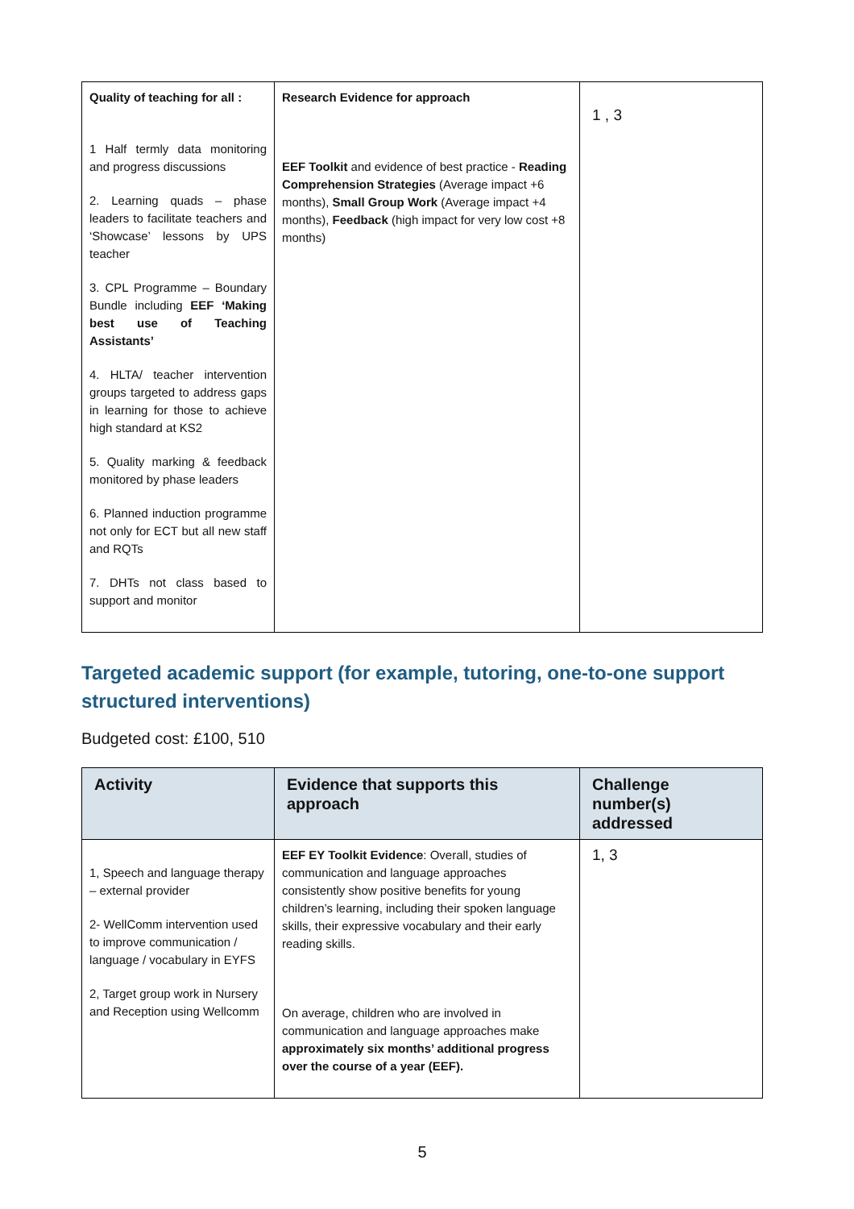| Quality of teaching for all : 1 Half termly data monitoring and progress discussions 2. Learning quads – phase leaders to facilitate teachers and ‘Showcase’ lessons by UPS teacher 3. CPL Programme – Boundary Bundle including EEF ‘Making best use of Teaching Assistants’ 4. HLTA/ teacher intervention groups targeted to address gaps in learning for those to achieve high standard at KS2 5. Quality marking & feedback monitored by phase leaders 6. Planned induction programme not only for ECT but all new staff and RQTs 7. DHTs not class based to support and monitor | Research Evidence for approach EEF Toolkit and evidence of best practice - Reading Comprehension Strategies (Average impact +6 months), Small Group Work (Average impact +4 months), Feedback (high impact for very low cost +8 months) | 1 , 3 |
Targeted academic support (for example, tutoring, one-to-one support structured interventions)
Budgeted cost: £100, 510
| Activity | Evidence that supports this approach | Challenge number(s) addressed |
| --- | --- | --- |
| 1, Speech and language therapy – external provider 2- WellComm intervention used to improve communication / language / vocabulary in EYFS 2, Target group work in Nursery and Reception using Wellcomm | EEF EY Toolkit Evidence : Overall, studies of communication and language approaches consistently show positive benefits for young children’s learning, including their spoken language skills, their expressive vocabulary and their early reading skills. On average, children who are involved in communication and language approaches make approximately six months’ additional progress over the course of a year (EEF). | 1, 3 |
5